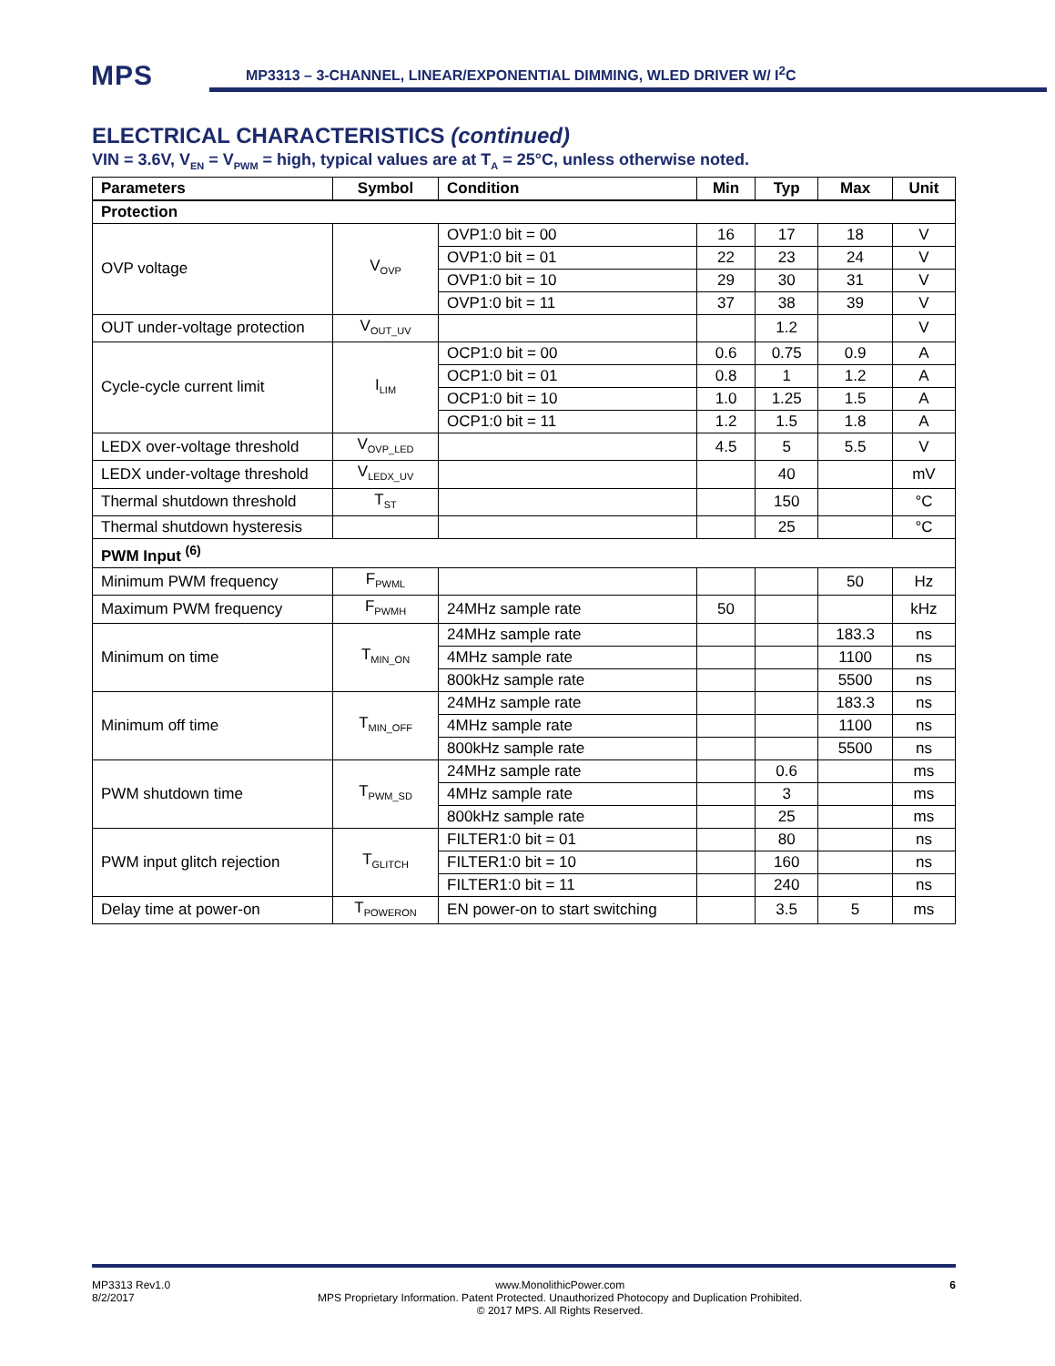MPS
MP3313 – 3-CHANNEL, LINEAR/EXPONENTIAL DIMMING, WLED DRIVER W/ I<sup>2</sup>C
ELECTRICAL CHARACTERISTICS (continued)
VIN = 3.6V, V<sub>EN</sub> = V<sub>PWM</sub> = high, typical values are at T<sub>A</sub> = 25°C, unless otherwise noted.
| Parameters | Symbol | Condition | Min | Typ | Max | Unit |
| --- | --- | --- | --- | --- | --- | --- |
| Protection | | | | | | |
| OVP voltage | V<sub>OVP</sub> | OVP1:0 bit = 00 | 16 | 17 | 18 | V |
| | | OVP1:0 bit = 01 | 22 | 23 | 24 | V |
| | | OVP1:0 bit = 10 | 29 | 30 | 31 | V |
| | | OVP1:0 bit = 11 | 37 | 38 | 39 | V |
| OUT under-voltage protection | V<sub>OUT_UV</sub> | | | 1.2 | | V |
| Cycle-cycle current limit | I<sub>LIM</sub> | OCP1:0 bit = 00 | 0.6 | 0.75 | 0.9 | A |
| | | OCP1:0 bit = 01 | 0.8 | 1 | 1.2 | A |
| | | OCP1:0 bit = 10 | 1.0 | 1.25 | 1.5 | A |
| | | OCP1:0 bit = 11 | 1.2 | 1.5 | 1.8 | A |
| LEDX over-voltage threshold | V<sub>OVP_LED</sub> | | 4.5 | 5 | 5.5 | V |
| LEDX under-voltage threshold | V<sub>LEDX_UV</sub> | | | 40 | | mV |
| Thermal shutdown threshold | T<sub>ST</sub> | | | 150 | | °C |
| Thermal shutdown hysteresis | | | | 25 | | °C |
| PWM Input <sup>(6)</sup> | | | | | | |
| Minimum PWM frequency | F<sub>PWML</sub> | | | | 50 | Hz |
| Maximum PWM frequency | F<sub>PWMH</sub> | 24MHz sample rate | 50 | | | kHz |
| Minimum on time | T<sub>MIN_ON</sub> | 24MHz sample rate | | | 183.3 | ns |
| | | 4MHz sample rate | | | 1100 | ns |
| | | 800kHz sample rate | | | 5500 | ns |
| Minimum off time | T<sub>MIN_OFF</sub> | 24MHz sample rate | | | 183.3 | ns |
| | | 4MHz sample rate | | | 1100 | ns |
| | | 800kHz sample rate | | | 5500 | ns |
| PWM shutdown time | T<sub>PWM_SD</sub> | 24MHz sample rate | | 0.6 | | ms |
| | | 4MHz sample rate | | 3 | | ms |
| | | 800kHz sample rate | | 25 | | ms |
| PWM input glitch rejection | T<sub>GLITCH</sub> | FILTER1:0 bit = 01 | | 80 | | ns |
| | | FILTER1:0 bit = 10 | | 160 | | ns |
| | | FILTER1:0 bit = 11 | | 240 | | ns |
| Delay time at power-on | T<sub>POWERON</sub> | EN power-on to start switching | | 3.5 | 5 | ms |
MP3313 Rev1.0
8/2/2017
www.MonolithicPower.com
MPS Proprietary Information. Patent Protected. Unauthorized Photocopy and Duplication Prohibited.
© 2017 MPS. All Rights Reserved.
6